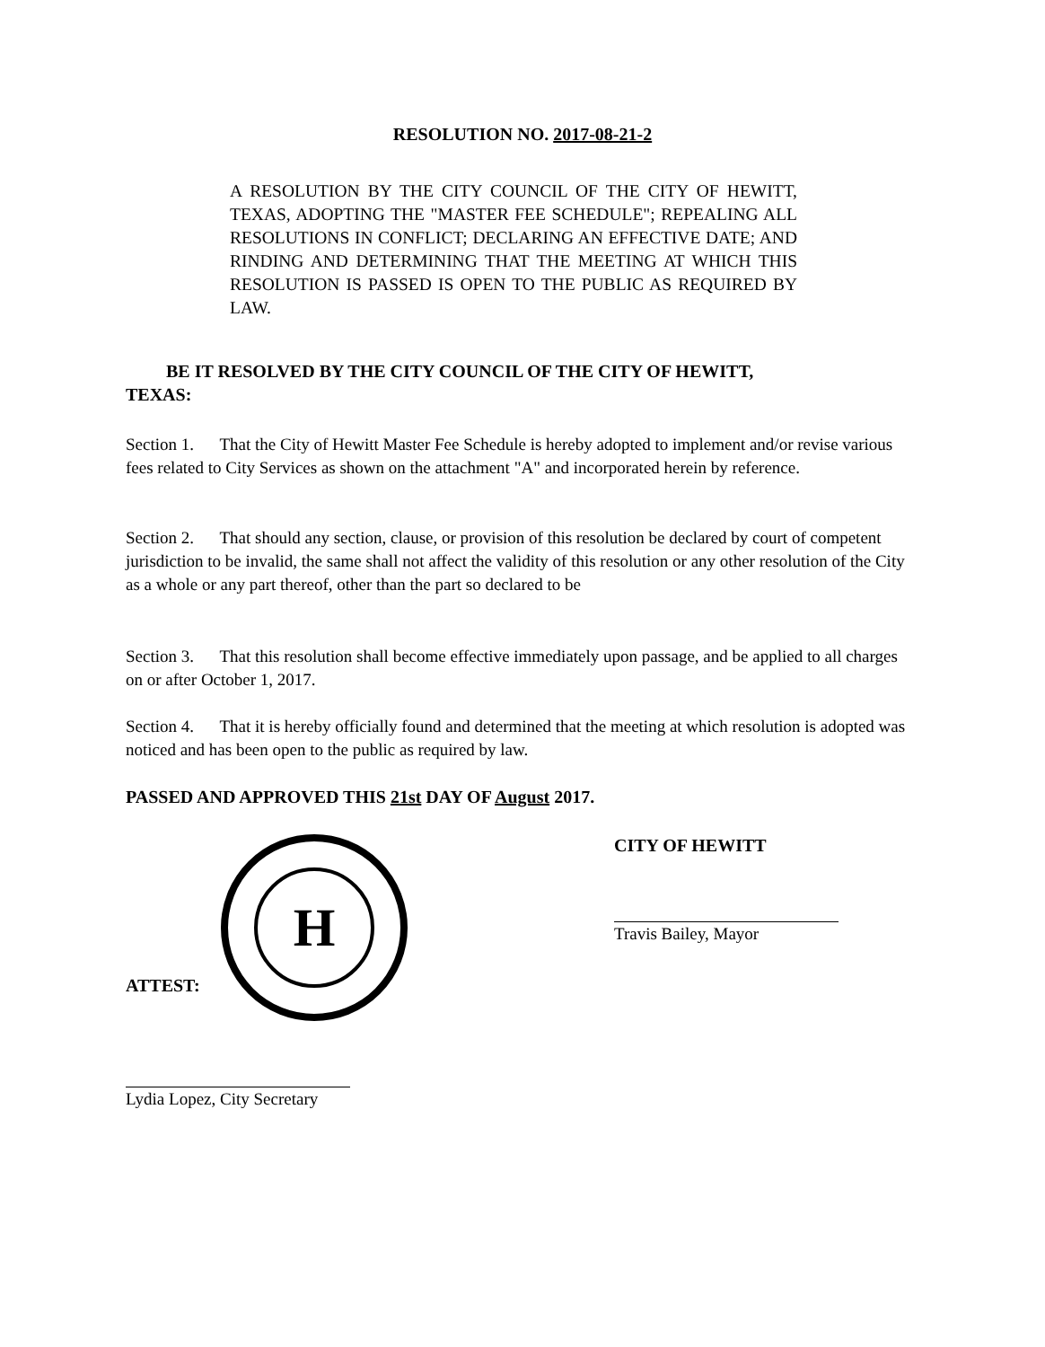RESOLUTION NO. 2017-08-21-2
A RESOLUTION BY THE CITY COUNCIL OF THE CITY OF HEWITT, TEXAS, ADOPTING THE "MASTER FEE SCHEDULE"; REPEALING ALL RESOLUTIONS IN CONFLICT; DECLARING AN EFFECTIVE DATE; AND RINDING AND DETERMINING THAT THE MEETING AT WHICH THIS RESOLUTION IS PASSED IS OPEN TO THE PUBLIC AS REQUIRED BY LAW.
BE IT RESOLVED BY THE CITY COUNCIL OF THE CITY OF HEWITT,
TEXAS:
Section 1. That the City of Hewitt Master Fee Schedule is hereby adopted to implement and/or revise various fees related to City Services as shown on the attachment "A" and incorporated herein by reference.
Section 2. That should any section, clause, or provision of this resolution be declared by court of competent jurisdiction to be invalid, the same shall not affect the validity of this resolution or any other resolution of the City as a whole or any part thereof, other than the part so declared to be
Section 3. That this resolution shall become effective immediately upon passage, and be applied to all charges on or after October 1, 2017.
Section 4. That it is hereby officially found and determined that the meeting at which resolution is adopted was noticed and has been open to the public as required by law.
PASSED AND APPROVED THIS 21st DAY OF August 2017.
H
ATTEST:
Lydia Lopez, City Secretary
CITY OF HEWITT
Travis Bailey, Mayor